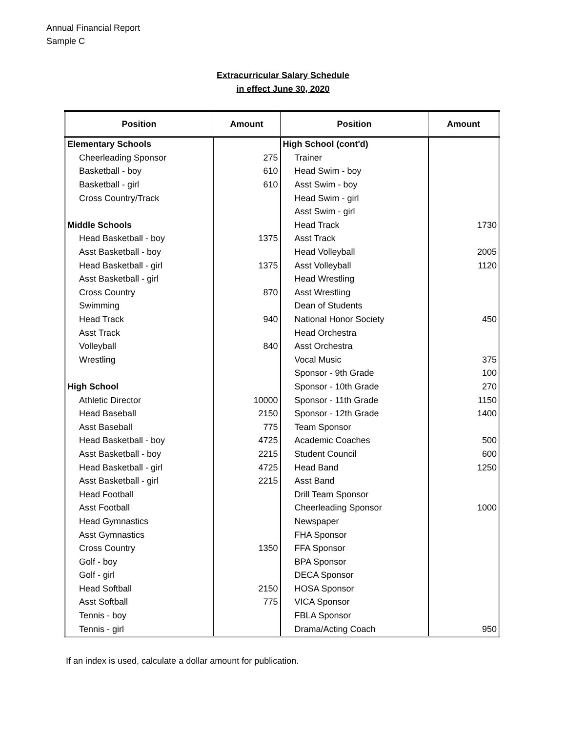Annual Financial Report
Sample C
Extracurricular Salary Schedule
in effect June 30, 2020
| Position | Amount | Position | Amount |
| --- | --- | --- | --- |
| Elementary Schools | | High School (cont'd) | |
| Cheerleading Sponsor | 275 | Trainer | |
| Basketball - boy | 610 | Head Swim - boy | |
| Basketball - girl | 610 | Asst Swim - boy | |
| Cross Country/Track | | Head Swim - girl | |
| | | Asst Swim - girl | |
| Middle Schools | | Head Track | 1730 |
| Head Basketball - boy | 1375 | Asst Track | |
| Asst Basketball - boy | | Head Volleyball | 2005 |
| Head Basketball - girl | 1375 | Asst Volleyball | 1120 |
| Asst Basketball - girl | | Head Wrestling | |
| Cross Country | 870 | Asst Wrestling | |
| Swimming | | Dean of Students | |
| Head Track | 940 | National Honor Society | 450 |
| Asst Track | | Head Orchestra | |
| Volleyball | 840 | Asst Orchestra | |
| Wrestling | | Vocal Music | 375 |
| | | Sponsor - 9th Grade | 100 |
| High School | | Sponsor - 10th Grade | 270 |
| Athletic Director | 10000 | Sponsor - 11th Grade | 1150 |
| Head Baseball | 2150 | Sponsor - 12th Grade | 1400 |
| Asst Baseball | 775 | Team Sponsor | |
| Head Basketball - boy | 4725 | Academic Coaches | 500 |
| Asst Basketball - boy | 2215 | Student Council | 600 |
| Head Basketball - girl | 4725 | Head Band | 1250 |
| Asst Basketball - girl | 2215 | Asst Band | |
| Head Football | | Drill Team Sponsor | |
| Asst Football | | Cheerleading Sponsor | 1000 |
| Head Gymnastics | | Newspaper | |
| Asst Gymnastics | | FHA Sponsor | |
| Cross Country | 1350 | FFA Sponsor | |
| Golf - boy | | BPA Sponsor | |
| Golf - girl | | DECA Sponsor | |
| Head Softball | 2150 | HOSA Sponsor | |
| Asst Softball | 775 | VICA Sponsor | |
| Tennis - boy | | FBLA Sponsor | |
| Tennis - girl | | Drama/Acting Coach | 950 |
If an index is used, calculate a dollar amount for publication.